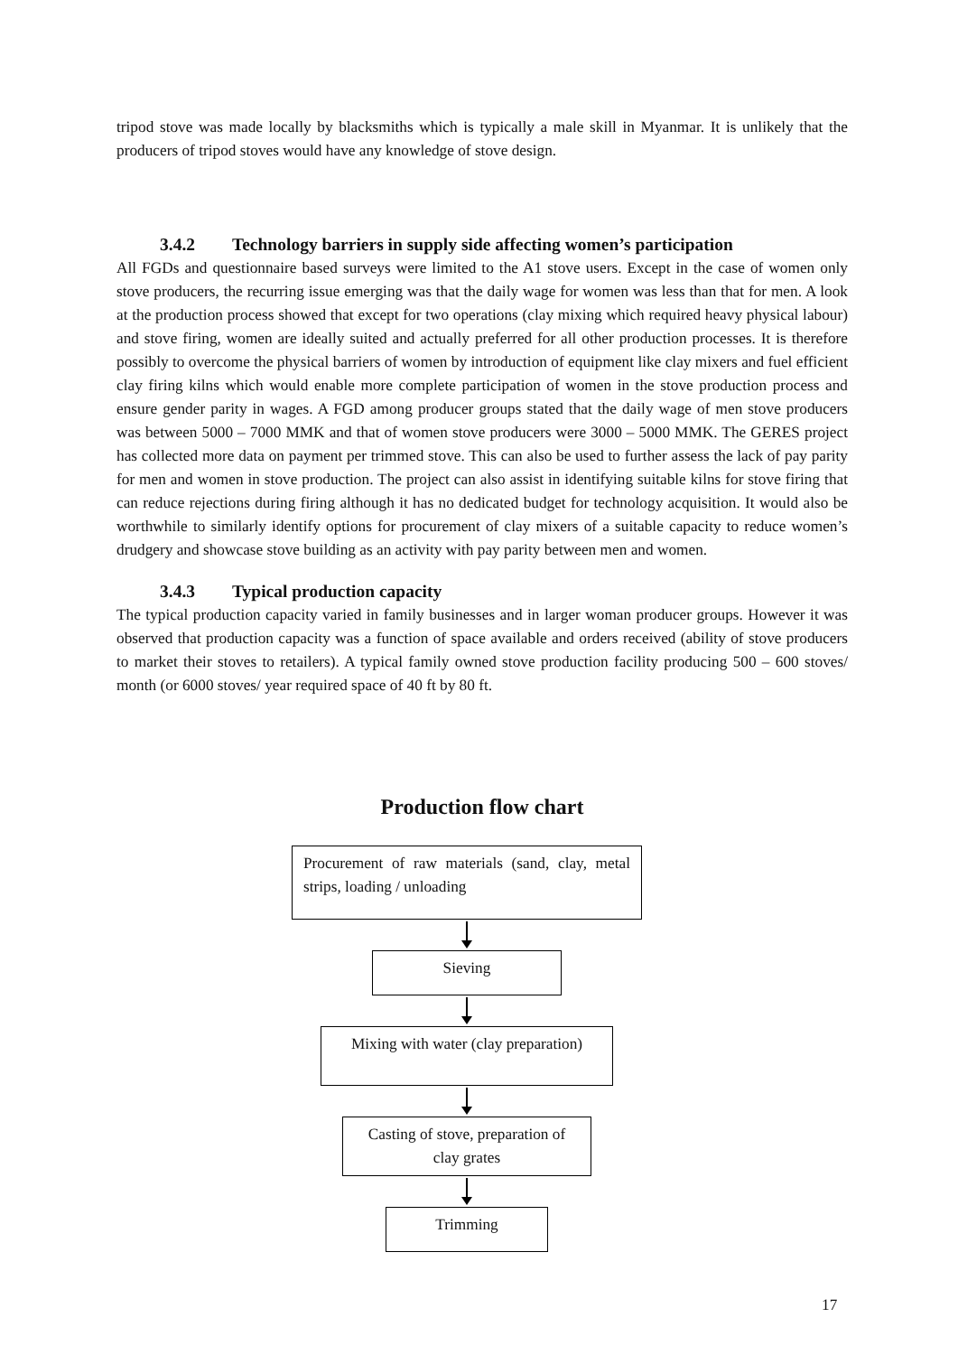tripod stove was made locally by blacksmiths which is typically a male skill in Myanmar. It is unlikely that the producers of tripod stoves would have any knowledge of stove design.
3.4.2 Technology barriers in supply side affecting women’s participation
All FGDs and questionnaire based surveys were limited to the A1 stove users. Except in the case of women only stove producers, the recurring issue emerging was that the daily wage for women was less than that for men. A look at the production process showed that except for two operations (clay mixing which required heavy physical labour) and stove firing, women are ideally suited and actually preferred for all other production processes. It is therefore possibly to overcome the physical barriers of women by introduction of equipment like clay mixers and fuel efficient clay firing kilns which would enable more complete participation of women in the stove production process and ensure gender parity in wages. A FGD among producer groups stated that the daily wage of men stove producers was between 5000 – 7000 MMK and that of women stove producers were 3000 – 5000 MMK. The GERES project has collected more data on payment per trimmed stove. This can also be used to further assess the lack of pay parity for men and women in stove production. The project can also assist in identifying suitable kilns for stove firing that can reduce rejections during firing although it has no dedicated budget for technology acquisition. It would also be worthwhile to similarly identify options for procurement of clay mixers of a suitable capacity to reduce women’s drudgery and showcase stove building as an activity with pay parity between men and women.
3.4.3 Typical production capacity
The typical production capacity varied in family businesses and in larger woman producer groups. However it was observed that production capacity was a function of space available and orders received (ability of stove producers to market their stoves to retailers). A typical family owned stove production facility producing 500 – 600 stoves/ month (or 6000 stoves/ year required space of 40 ft by 80 ft.
Production flow chart
Procurement of raw materials (sand, clay, metal strips, loading / unloading
Sieving
Mixing with water (clay preparation)
Casting of stove, preparation of clay grates
Trimming
17